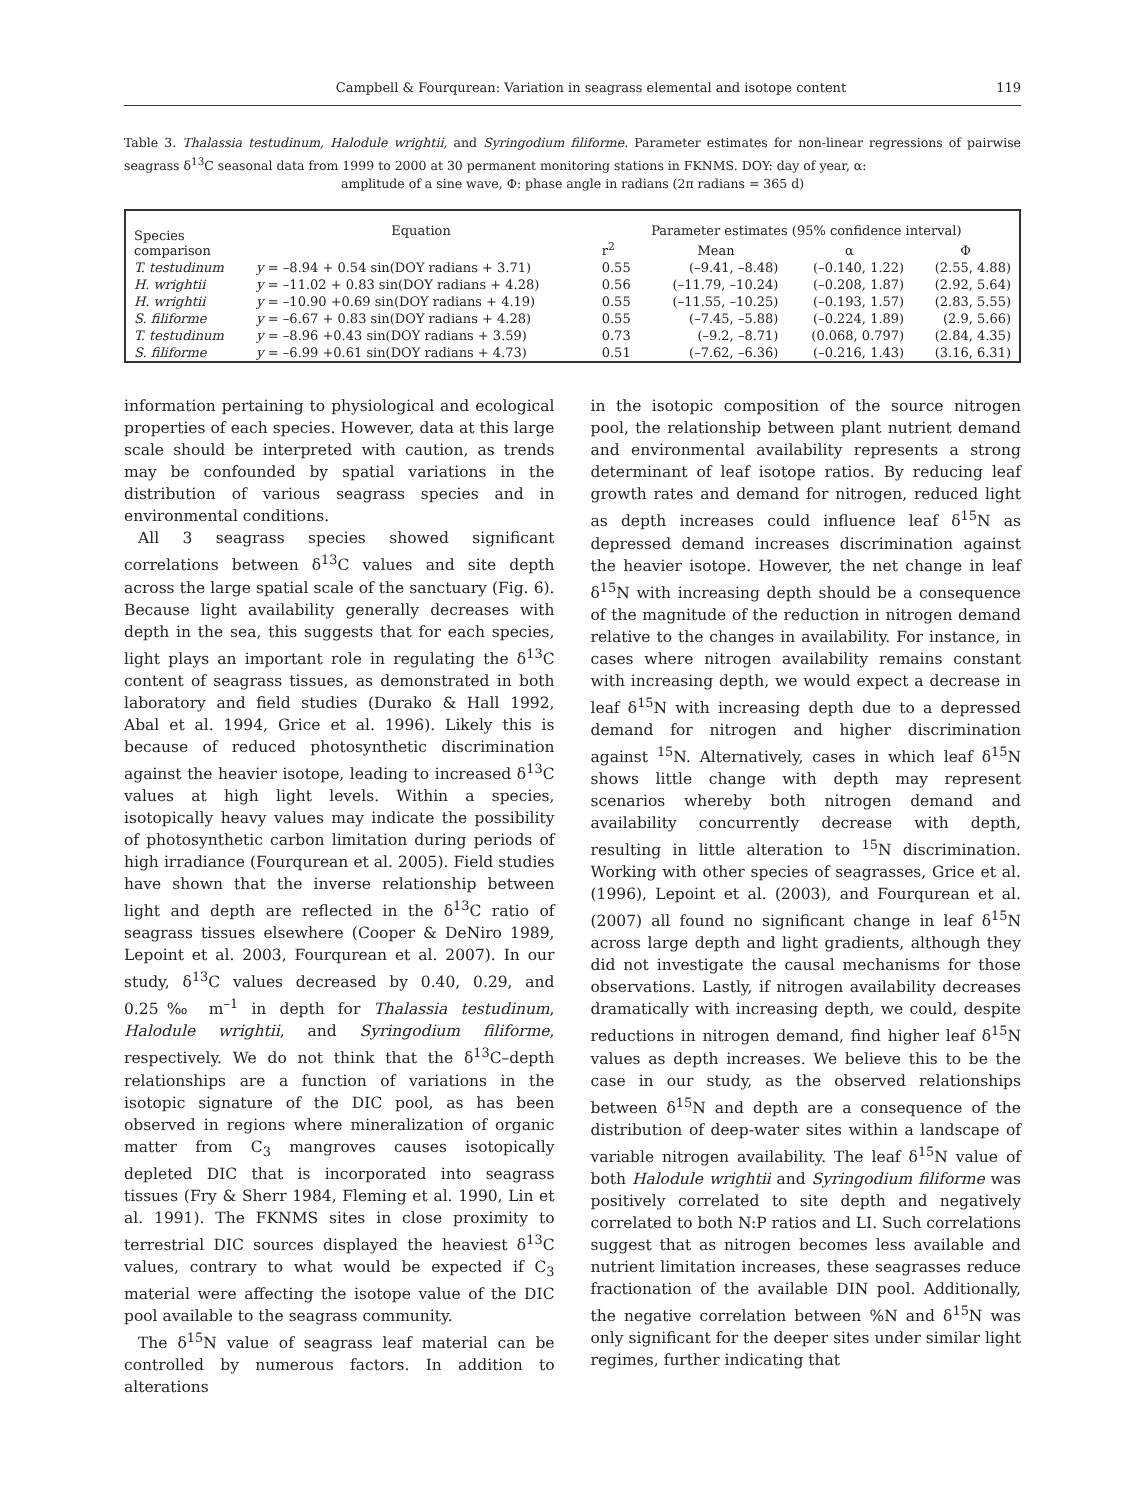Campbell & Fourqurean: Variation in seagrass elemental and isotope content 119
Table 3. Thalassia testudinum, Halodule wrightii, and Syringodium filiforme. Parameter estimates for non-linear regressions of pairwise seagrass δ<sup>13</sup>C seasonal data from 1999 to 2000 at 30 permanent monitoring stations in FKNMS. DOY: day of year, α:
amplitude of a sine wave, Φ: phase angle in radians (2π radians = 365 d)
| Species comparison | Equation | Parameter estimates (95% confidence interval) | | | |
| --- | --- | --- | --- | --- | --- |
| | | r<sup>2</sup> | Mean | α | Φ |
| T. testudinum | y = –8.94 + 0.54 sin(DOY radians + 3.71) | 0.55 | (–9.41, –8.48) | (–0.140, 1.22) | (2.55, 4.88) |
| H. wrightii | y = –11.02 + 0.83 sin(DOY radians + 4.28) | 0.56 | (–11.79, –10.24) | (–0.208, 1.87) | (2.92, 5.64) |
| H. wrightii | y = –10.90 +0.69 sin(DOY radians + 4.19) | 0.55 | (–11.55, –10.25) | (–0.193, 1.57) | (2.83, 5.55) |
| S. filiforme | y = –6.67 + 0.83 sin(DOY radians + 4.28) | 0.55 | (–7.45, –5.88) | (–0.224, 1.89) | (2.9, 5.66) |
| T. testudinum | y = –8.96 +0.43 sin(DOY radians + 3.59) | 0.73 | (–9.2, –8.71) | (0.068, 0.797) | (2.84, 4.35) |
| S. filiforme | y = –6.99 +0.61 sin(DOY radians + 4.73) | 0.51 | (–7.62, –6.36) | (–0.216, 1.43) | (3.16, 6.31) |
information pertaining to physiological and ecological properties of each species. However, data at this large scale should be interpreted with caution, as trends may be confounded by spatial variations in the distribution of various seagrass species and in environmental conditions.
All 3 seagrass species showed significant correlations between δ<sup>13</sup>C values and site depth across the large spatial scale of the sanctuary (Fig. 6). Because light availability generally decreases with depth in the sea, this suggests that for each species, light plays an important role in regulating the δ<sup>13</sup>C content of seagrass tissues, as demonstrated in both laboratory and field studies (Durako & Hall 1992, Abal et al. 1994, Grice et al. 1996). Likely this is because of reduced photosynthetic discrimination against the heavier isotope, leading to increased δ<sup>13</sup>C values at high light levels. Within a species, isotopically heavy values may indicate the possibility of photosynthetic carbon limitation during periods of high irradiance (Fourqurean et al. 2005). Field studies have shown that the inverse relationship between light and depth are reflected in the δ<sup>13</sup>C ratio of seagrass tissues elsewhere (Cooper & DeNiro 1989, Lepoint et al. 2003, Fourqurean et al. 2007). In our study, δ<sup>13</sup>C values decreased by 0.40, 0.29, and 0.25‰ m<sup>–1</sup> in depth for Thalassia testudinum, Halodule wrightii, and Syringodium filiforme, respectively. We do not think that the δ<sup>13</sup>C–depth relationships are a function of variations in the isotopic signature of the DIC pool, as has been observed in regions where mineralization of organic matter from C<sub>3</sub> mangroves causes isotopically depleted DIC that is incorporated into seagrass tissues (Fry & Sherr 1984, Fleming et al. 1990, Lin et al. 1991). The FKNMS sites in close proximity to terrestrial DIC sources displayed the heaviest δ<sup>13</sup>C values, contrary to what would be expected if C<sub>3</sub> material were affecting the isotope value of the DIC pool available to the seagrass community.
The δ<sup>15</sup>N value of seagrass leaf material can be controlled by numerous factors. In addition to alterations
in the isotopic composition of the source nitrogen pool, the relationship between plant nutrient demand and environmental availability represents a strong determinant of leaf isotope ratios. By reducing leaf growth rates and demand for nitrogen, reduced light as depth increases could influence leaf δ<sup>15</sup>N as depressed demand increases discrimination against the heavier isotope. However, the net change in leaf δ<sup>15</sup>N with increasing depth should be a consequence of the magnitude of the reduction in nitrogen demand relative to the changes in availability. For instance, in cases where nitrogen availability remains constant with increasing depth, we would expect a decrease in leaf δ<sup>15</sup>N with increasing depth due to a depressed demand for nitrogen and higher discrimination against <sup>15</sup>N. Alternatively, cases in which leaf δ<sup>15</sup>N shows little change with depth may represent scenarios whereby both nitrogen demand and availability concurrently decrease with depth, resulting in little alteration to <sup>15</sup>N discrimination. Working with other species of seagrasses, Grice et al. (1996), Lepoint et al. (2003), and Fourqurean et al. (2007) all found no significant change in leaf δ<sup>15</sup>N across large depth and light gradients, although they did not investigate the causal mechanisms for those observations. Lastly, if nitrogen availability decreases dramatically with increasing depth, we could, despite reductions in nitrogen demand, find higher leaf δ<sup>15</sup>N values as depth increases. We believe this to be the case in our study, as the observed relationships between δ<sup>15</sup>N and depth are a consequence of the distribution of deep-water sites within a landscape of variable nitrogen availability. The leaf δ<sup>15</sup>N value of both Halodule wrightii and Syringodium filiforme was positively correlated to site depth and negatively correlated to both N:P ratios and LI. Such correlations suggest that as nitrogen becomes less available and nutrient limitation increases, these seagrasses reduce fractionation of the available DIN pool. Additionally, the negative correlation between %N and δ<sup>15</sup>N was only significant for the deeper sites under similar light regimes, further indicating that